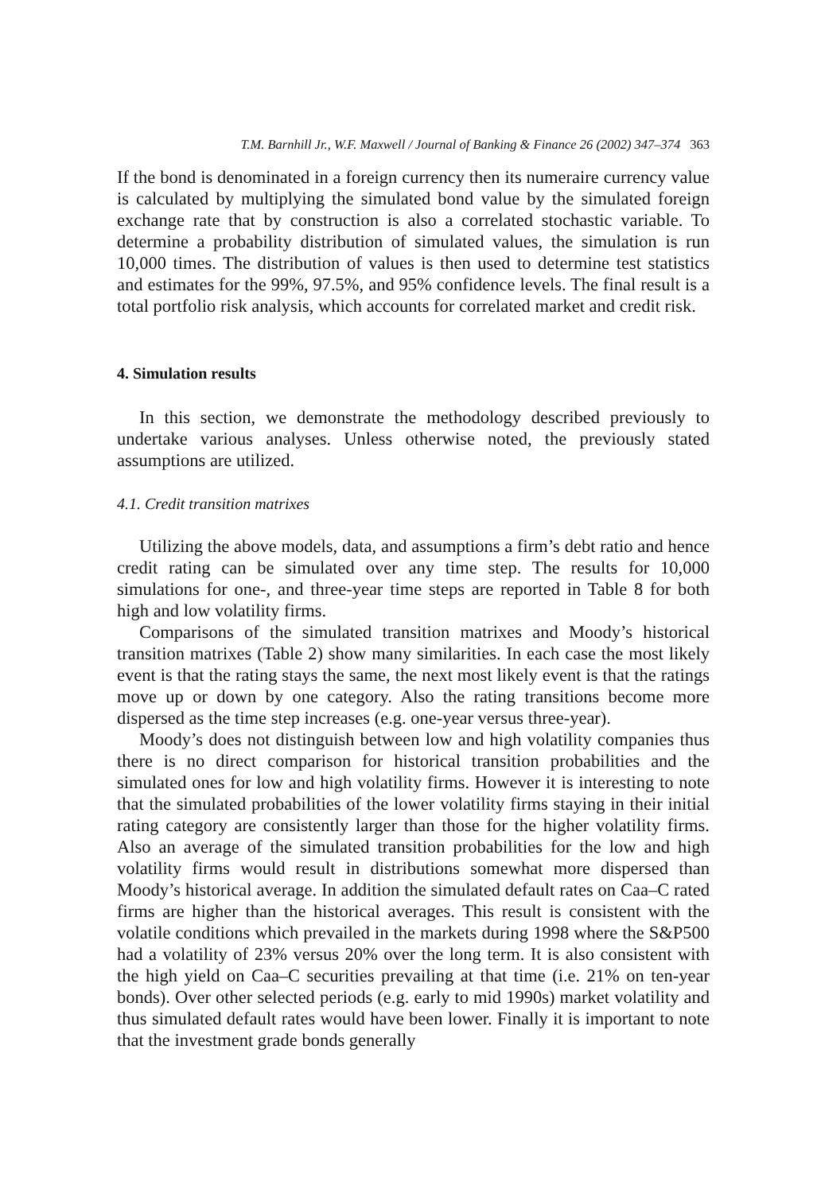T.M. Barnhill Jr., W.F. Maxwell / Journal of Banking & Finance 26 (2002) 347–374 363
If the bond is denominated in a foreign currency then its numeraire currency value is calculated by multiplying the simulated bond value by the simulated foreign exchange rate that by construction is also a correlated stochastic variable. To determine a probability distribution of simulated values, the simulation is run 10,000 times. The distribution of values is then used to determine test statistics and estimates for the 99%, 97.5%, and 95% confidence levels. The final result is a total portfolio risk analysis, which accounts for correlated market and credit risk.
4. Simulation results
In this section, we demonstrate the methodology described previously to undertake various analyses. Unless otherwise noted, the previously stated assumptions are utilized.
4.1. Credit transition matrixes
Utilizing the above models, data, and assumptions a firm’s debt ratio and hence credit rating can be simulated over any time step. The results for 10,000 simulations for one-, and three-year time steps are reported in Table 8 for both high and low volatility firms.
Comparisons of the simulated transition matrixes and Moody’s historical transition matrixes (Table 2) show many similarities. In each case the most likely event is that the rating stays the same, the next most likely event is that the ratings move up or down by one category. Also the rating transitions become more dispersed as the time step increases (e.g. one-year versus three-year).
Moody’s does not distinguish between low and high volatility companies thus there is no direct comparison for historical transition probabilities and the simulated ones for low and high volatility firms. However it is interesting to note that the simulated probabilities of the lower volatility firms staying in their initial rating category are consistently larger than those for the higher volatility firms. Also an average of the simulated transition probabilities for the low and high volatility firms would result in distributions somewhat more dispersed than Moody’s historical average. In addition the simulated default rates on Caa–C rated firms are higher than the historical averages. This result is consistent with the volatile conditions which prevailed in the markets during 1998 where the S&P500 had a volatility of 23% versus 20% over the long term. It is also consistent with the high yield on Caa–C securities prevailing at that time (i.e. 21% on ten-year bonds). Over other selected periods (e.g. early to mid 1990s) market volatility and thus simulated default rates would have been lower. Finally it is important to note that the investment grade bonds generally